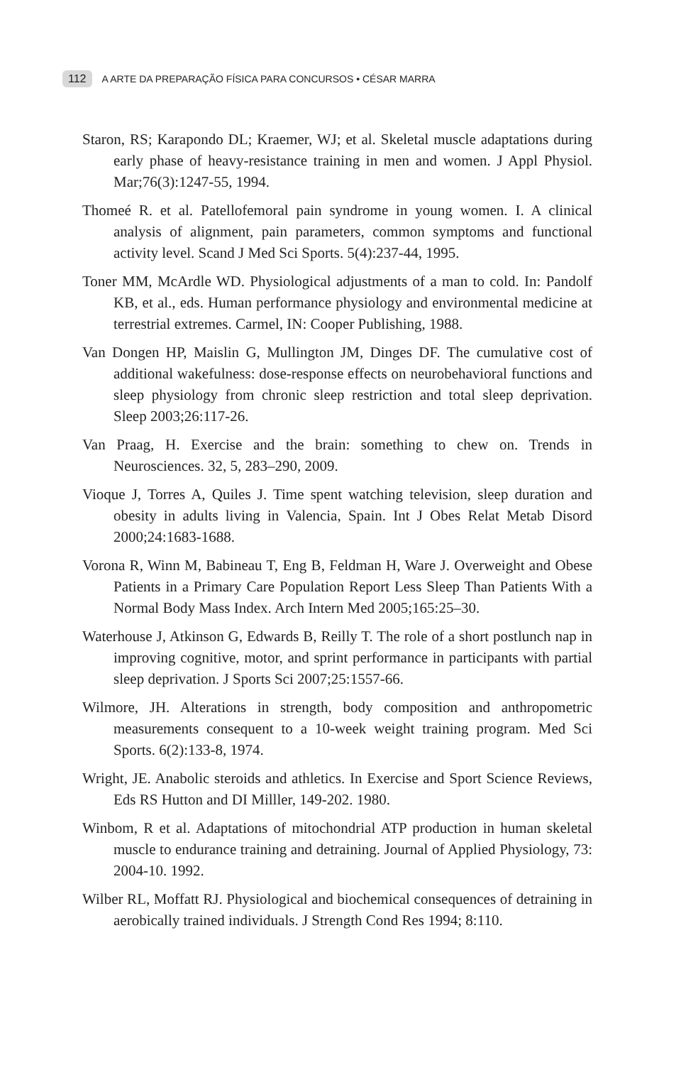112 A ARTE DA PREPARAÇÃO FÍSICA PARA CONCURSOS • CÉSAR MARRA
Staron, RS; Karapondo DL; Kraemer, WJ; et al. Skeletal muscle adaptations during early phase of heavy-resistance training in men and women. J Appl Physiol. Mar;76(3):1247-55, 1994.
Thomeé R. et al. Patellofemoral pain syndrome in young women. I. A clinical analysis of alignment, pain parameters, common symptoms and functional activity level. Scand J Med Sci Sports. 5(4):237-44, 1995.
Toner MM, McArdle WD. Physiological adjustments of a man to cold. In: Pandolf KB, et al., eds. Human performance physiology and environmental medicine at terrestrial extremes. Carmel, IN: Cooper Publishing, 1988.
Van Dongen HP, Maislin G, Mullington JM, Dinges DF. The cumulative cost of additional wakefulness: dose-response effects on neurobehavioral functions and sleep physiology from chronic sleep restriction and total sleep deprivation. Sleep 2003;26:117-26.
Van Praag, H. Exercise and the brain: something to chew on. Trends in Neurosciences. 32, 5, 283–290, 2009.
Vioque J, Torres A, Quiles J. Time spent watching television, sleep duration and obesity in adults living in Valencia, Spain. Int J Obes Relat Metab Disord 2000;24:1683-1688.
Vorona R, Winn M, Babineau T, Eng B, Feldman H, Ware J. Overweight and Obese Patients in a Primary Care Population Report Less Sleep Than Patients With a Normal Body Mass Index. Arch Intern Med 2005;165:25–30.
Waterhouse J, Atkinson G, Edwards B, Reilly T. The role of a short postlunch nap in improving cognitive, motor, and sprint performance in participants with partial sleep deprivation. J Sports Sci 2007;25:1557-66.
Wilmore, JH. Alterations in strength, body composition and anthropometric measurements consequent to a 10-week weight training program. Med Sci Sports. 6(2):133-8, 1974.
Wright, JE. Anabolic steroids and athletics. In Exercise and Sport Science Reviews, Eds RS Hutton and DI Milller, 149-202. 1980.
Winbom, R et al. Adaptations of mitochondrial ATP production in human skeletal muscle to endurance training and detraining. Journal of Applied Physiology, 73: 2004-10. 1992.
Wilber RL, Moffatt RJ. Physiological and biochemical consequences of detraining in aerobically trained individuals. J Strength Cond Res 1994; 8:110.